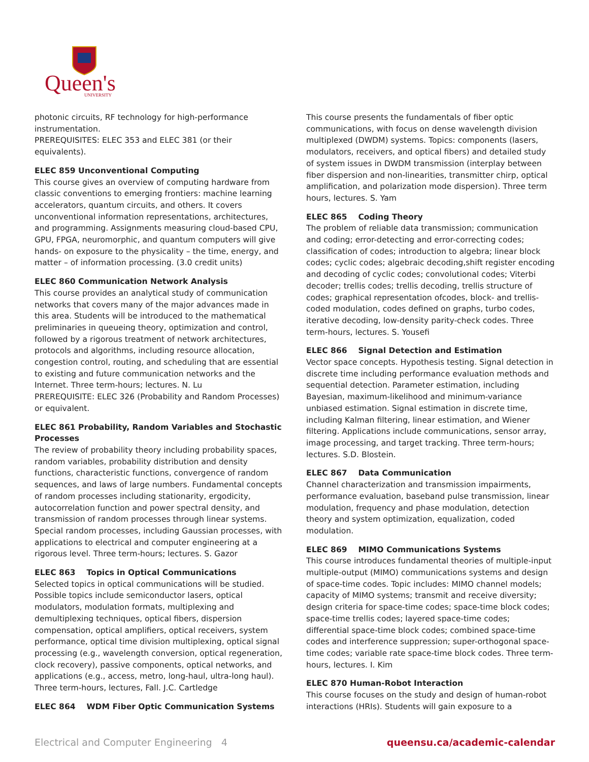Queen's
UNIVERSITY
photonic circuits, RF technology for high-performance instrumentation.
PREREQUISITES: ELEC 353 and ELEC 381 (or their equivalents).
ELEC 859 Unconventional Computing
This course gives an overview of computing hardware from classic conventions to emerging frontiers: machine learning accelerators, quantum circuits, and others. It covers unconventional information representations, architectures, and programming. Assignments measuring cloud-based CPU, GPU, FPGA, neuromorphic, and quantum computers will give hands- on exposure to the physicality – the time, energy, and matter – of information processing. (3.0 credit units)
ELEC 860 Communication Network Analysis
This course provides an analytical study of communication networks that covers many of the major advances made in this area. Students will be introduced to the mathematical preliminaries in queueing theory, optimization and control, followed by a rigorous treatment of network architectures, protocols and algorithms, including resource allocation, congestion control, routing, and scheduling that are essential to existing and future communication networks and the Internet. Three term-hours; lectures. N. Lu
PREREQUISITE: ELEC 326 (Probability and Random Processes) or equivalent.
ELEC 861 Probability, Random Variables and Stochastic Processes
The review of probability theory including probability spaces, random variables, probability distribution and density functions, characteristic functions, convergence of random sequences, and laws of large numbers. Fundamental concepts of random processes including stationarity, ergodicity, autocorrelation function and power spectral density, and transmission of random processes through linear systems. Special random processes, including Gaussian processes, with applications to electrical and computer engineering at a rigorous level. Three term-hours; lectures. S. Gazor
ELEC 863 Topics in Optical Communications
Selected topics in optical communications will be studied. Possible topics include semiconductor lasers, optical modulators, modulation formats, multiplexing and demultiplexing techniques, optical fibers, dispersion compensation, optical amplifiers, optical receivers, system performance, optical time division multiplexing, optical signal processing (e.g., wavelength conversion, optical regeneration, clock recovery), passive components, optical networks, and applications (e.g., access, metro, long-haul, ultra-long haul). Three term-hours, lectures, Fall. J.C. Cartledge
ELEC 864 WDM Fiber Optic Communication Systems
This course presents the fundamentals of fiber optic communications, with focus on dense wavelength division multiplexed (DWDM) systems. Topics: components (lasers, modulators, receivers, and optical fibers) and detailed study of system issues in DWDM transmission (interplay between fiber dispersion and non-linearities, transmitter chirp, optical amplification, and polarization mode dispersion). Three term hours, lectures. S. Yam
ELEC 865 Coding Theory
The problem of reliable data transmission; communication and coding; error-detecting and error-correcting codes; classification of codes; introduction to algebra; linear block codes; cyclic codes; algebraic decoding,shift register encoding and decoding of cyclic codes; convolutional codes; Viterbi decoder; trellis codes; trellis decoding, trellis structure of codes; graphical representation ofcodes, block- and trellis-coded modulation, codes defined on graphs, turbo codes, iterative decoding, low-density parity-check codes. Three term-hours, lectures. S. Yousefi
ELEC 866 Signal Detection and Estimation
Vector space concepts. Hypothesis testing. Signal detection in discrete time including performance evaluation methods and sequential detection. Parameter estimation, including Bayesian, maximum-likelihood and minimum-variance unbiased estimation. Signal estimation in discrete time, including Kalman filtering, linear estimation, and Wiener filtering. Applications include communications, sensor array, image processing, and target tracking. Three term-hours; lectures. S.D. Blostein.
ELEC 867 Data Communication
Channel characterization and transmission impairments, performance evaluation, baseband pulse transmission, linear modulation, frequency and phase modulation, detection theory and system optimization, equalization, coded modulation.
ELEC 869 MIMO Communications Systems
This course introduces fundamental theories of multiple-input multiple-output (MIMO) communications systems and design of space-time codes. Topic includes: MIMO channel models; capacity of MIMO systems; transmit and receive diversity; design criteria for space-time codes; space-time block codes; space-time trellis codes; layered space-time codes; differential space-time block codes; combined space-time codes and interference suppression; super-orthogonal space-time codes; variable rate space-time block codes. Three term-hours, lectures. I. Kim
ELEC 870 Human-Robot Interaction
This course focuses on the study and design of human-robot interactions (HRIs). Students will gain exposure to a
Electrical and Computer Engineering 4 queensu.ca/academic-calendar